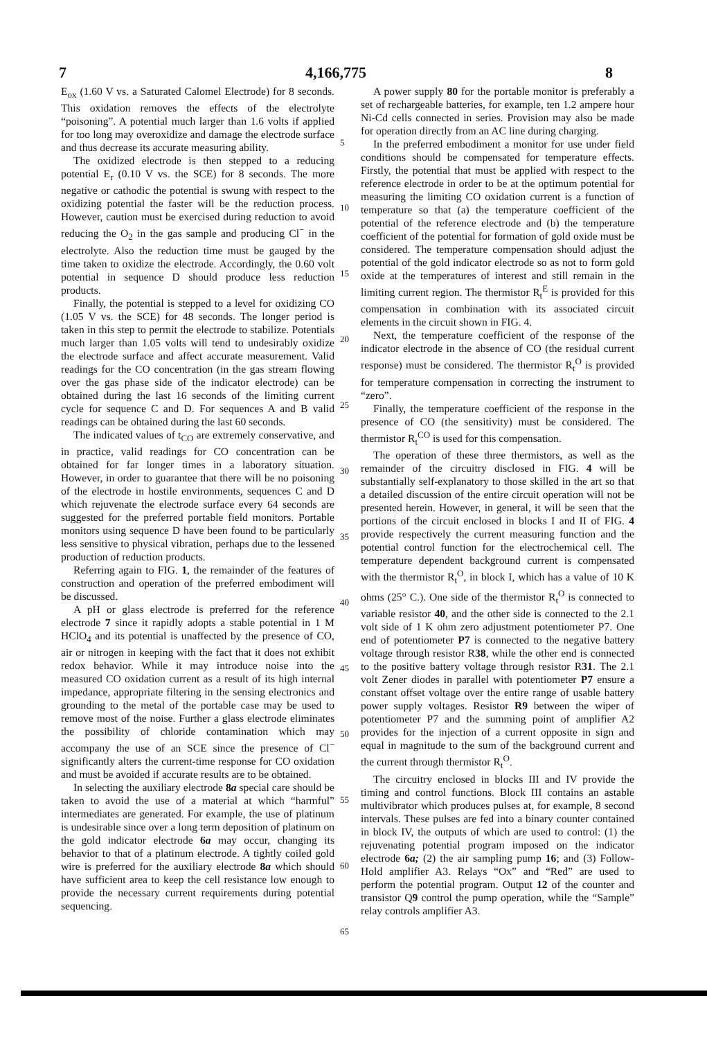7
4,166,775
8
E<sub>ox</sub> (1.60 V vs. a Saturated Calomel Electrode) for 8 seconds. This oxidation removes the effects of the electrolyte “poisoning”. A potential much larger than 1.6 volts if applied for too long may overoxidize and damage the electrode surface and thus decrease its accurate measuring ability.
The oxidized electrode is then stepped to a reducing potential E<sub>r</sub> (0.10 V vs. the SCE) for 8 seconds. The more negative or cathodic the potential is swung with respect to the oxidizing potential the faster will be the reduction process. However, caution must be exercised during reduction to avoid reducing the O<sub>2</sub> in the gas sample and producing Cl<sup>−</sup> in the electrolyte. Also the reduction time must be gauged by the time taken to oxidize the electrode. Accordingly, the 0.60 volt potential in sequence D should produce less reduction products.
Finally, the potential is stepped to a level for oxidizing CO (1.05 V vs. the SCE) for 48 seconds. The longer period is taken in this step to permit the electrode to stabilize. Potentials much larger than 1.05 volts will tend to undesirably oxidize the electrode surface and affect accurate measurement. Valid readings for the CO concentration (in the gas stream flowing over the gas phase side of the indicator electrode) can be obtained during the last 16 seconds of the limiting current cycle for sequence C and D. For sequences A and B valid readings can be obtained during the last 60 seconds.
The indicated values of t<sub>CO</sub> are extremely conservative, and in practice, valid readings for CO concentration can be obtained for far longer times in a laboratory situation. However, in order to guarantee that there will be no poisoning of the electrode in hostile environments, sequences C and D which rejuvenate the electrode surface every 64 seconds are suggested for the preferred portable field monitors. Portable monitors using sequence D have been found to be particularly less sensitive to physical vibration, perhaps due to the lessened production of reduction products.
Referring again to FIG. 1, the remainder of the features of construction and operation of the preferred embodiment will be discussed.
A pH or glass electrode is preferred for the reference electrode 7 since it rapidly adopts a stable potential in 1 M HClO<sub>4</sub> and its potential is unaffected by the presence of CO, air or nitrogen in keeping with the fact that it does not exhibit redox behavior. While it may introduce noise into the measured CO oxidation current as a result of its high internal impedance, appropriate filtering in the sensing electronics and grounding to the metal of the portable case may be used to remove most of the noise. Further a glass electrode eliminates the possibility of chloride contamination which may accompany the use of an SCE since the presence of Cl<sup>−</sup> significantly alters the current-time response for CO oxidation and must be avoided if accurate results are to be obtained.
In selecting the auxiliary electrode 8a special care should be taken to avoid the use of a material at which “harmful” intermediates are generated. For example, the use of platinum is undesirable since over a long term deposition of platinum on the gold indicator electrode 6a may occur, changing its behavior to that of a platinum electrode. A tightly coiled gold wire is preferred for the auxiliary electrode 8a which should have sufficient area to keep the cell resistance low enough to provide the necessary current requirements during potential sequencing.
5
10
15
20
25
30
35
40
45
50
55
60
65
A power supply 80 for the portable monitor is preferably a set of rechargeable batteries, for example, ten 1.2 ampere hour Ni-Cd cells connected in series. Provision may also be made for operation directly from an AC line during charging.
In the preferred embodiment a monitor for use under field conditions should be compensated for temperature effects. Firstly, the potential that must be applied with respect to the reference electrode in order to be at the optimum potential for measuring the limiting CO oxidation current is a function of temperature so that (a) the temperature coefficient of the potential of the reference electrode and (b) the temperature coefficient of the potential for formation of gold oxide must be considered. The temperature compensation should adjust the potential of the gold indicator electrode so as not to form gold oxide at the temperatures of interest and still remain in the limiting current region. The thermistor R<sub>t</sub><sup>E</sup> is provided for this compensation in combination with its associated circuit elements in the circuit shown in FIG. 4.
Next, the temperature coefficient of the response of the indicator electrode in the absence of CO (the residual current response) must be considered. The thermistor R<sub>t</sub><sup>O</sup> is provided for temperature compensation in correcting the instrument to “zero”.
Finally, the temperature coefficient of the response in the presence of CO (the sensitivity) must be considered. The thermistor R<sub>t</sub><sup>CO</sup> is used for this compensation.
The operation of these three thermistors, as well as the remainder of the circuitry disclosed in FIG. 4 will be substantially self-explanatory to those skilled in the art so that a detailed discussion of the entire circuit operation will not be presented herein. However, in general, it will be seen that the portions of the circuit enclosed in blocks I and II of FIG. 4 provide respectively the current measuring function and the potential control function for the electrochemical cell. The temperature dependent background current is compensated with the thermistor R<sub>t</sub><sup>O</sup>, in block I, which has a value of 10 K ohms (25° C.). One side of the thermistor R<sub>t</sub><sup>O</sup> is connected to variable resistor 40, and the other side is connected to the 2.1 volt side of 1 K ohm zero adjustment potentiometer P7. One end of potentiometer P7 is connected to the negative battery voltage through resistor R38, while the other end is connected to the positive battery voltage through resistor R31. The 2.1 volt Zener diodes in parallel with potentiometer P7 ensure a constant offset voltage over the entire range of usable battery power supply voltages. Resistor R9 between the wiper of potentiometer P7 and the summing point of amplifier A2 provides for the injection of a current opposite in sign and equal in magnitude to the sum of the background current and the current through thermistor R<sub>t</sub><sup>O</sup>.
The circuitry enclosed in blocks III and IV provide the timing and control functions. Block III contains an astable multivibrator which produces pulses at, for example, 8 second intervals. These pulses are fed into a binary counter contained in block IV, the outputs of which are used to control: (1) the rejuvenating potential program imposed on the indicator electrode 6a; (2) the air sampling pump 16; and (3) Follow-Hold amplifier A3. Relays “Ox” and “Red” are used to perform the potential program. Output 12 of the counter and transistor Q9 control the pump operation, while the “Sample” relay controls amplifier A3.